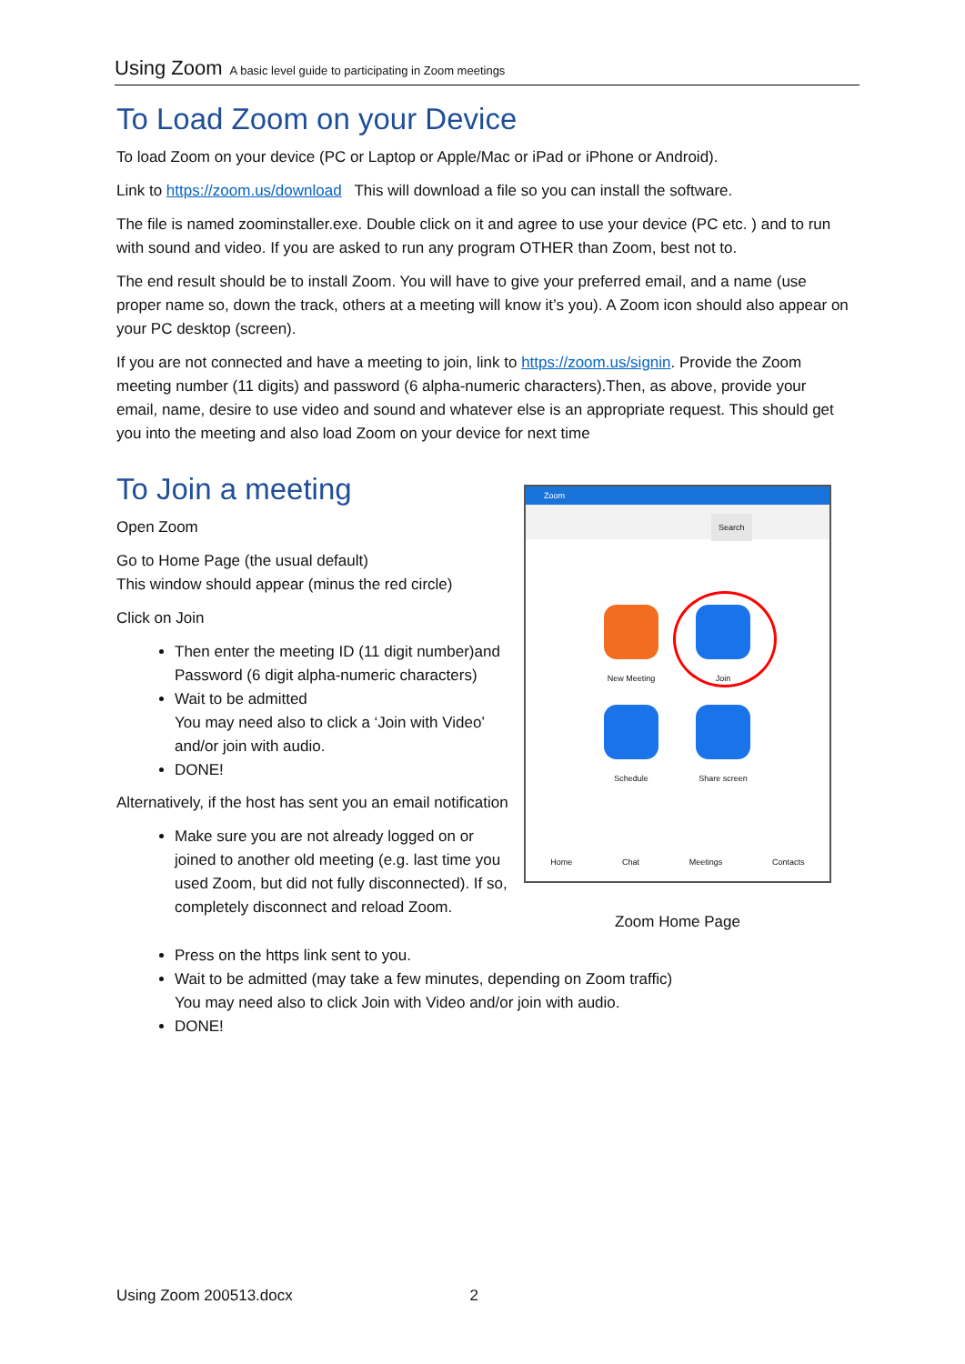Using Zoom A basic level guide to participating in Zoom meetings
To Load Zoom on your Device
To load Zoom on your device (PC or Laptop or Apple/Mac or iPad or iPhone or Android).
Link to https://zoom.us/download This will download a file so you can install the software.
The file is named zoominstaller.exe. Double click on it and agree to use your device (PC etc. ) and to run with sound and video. If you are asked to run any program OTHER than Zoom, best not to.
The end result should be to install Zoom. You will have to give your preferred email, and a name (use proper name so, down the track, others at a meeting will know it’s you). A Zoom icon should also appear on your PC desktop (screen).
If you are not connected and have a meeting to join, link to https://zoom.us/signin. Provide the Zoom meeting number (11 digits) and password (6 alpha-numeric characters).Then, as above, provide your email, name, desire to use video and sound and whatever else is an appropriate request. This should get you into the meeting and also load Zoom on your device for next time
To Join a meeting
Open Zoom
Go to Home Page (the usual default)
This window should appear (minus the red circle)
Click on Join
Then enter the meeting ID (11 digit number)and Password (6 digit alpha-numeric characters)
Wait to be admitted
You may need also to click a ‘Join with Video’ and/or join with audio.
DONE!
Alternatively, if the host has sent you an email notification
Make sure you are not already logged on or joined to another old meeting (e.g. last time you used Zoom, but did not fully disconnected). If so, completely disconnect and reload Zoom.
Zoom
Search
New Meeting Join
Schedule Share screen
Home Chat Meetings Contacts
Zoom Home Page
Press on the https link sent to you.
Wait to be admitted (may take a few minutes, depending on Zoom traffic)
You may need also to click Join with Video and/or join with audio.
DONE!
Using Zoom 200513.docx 2